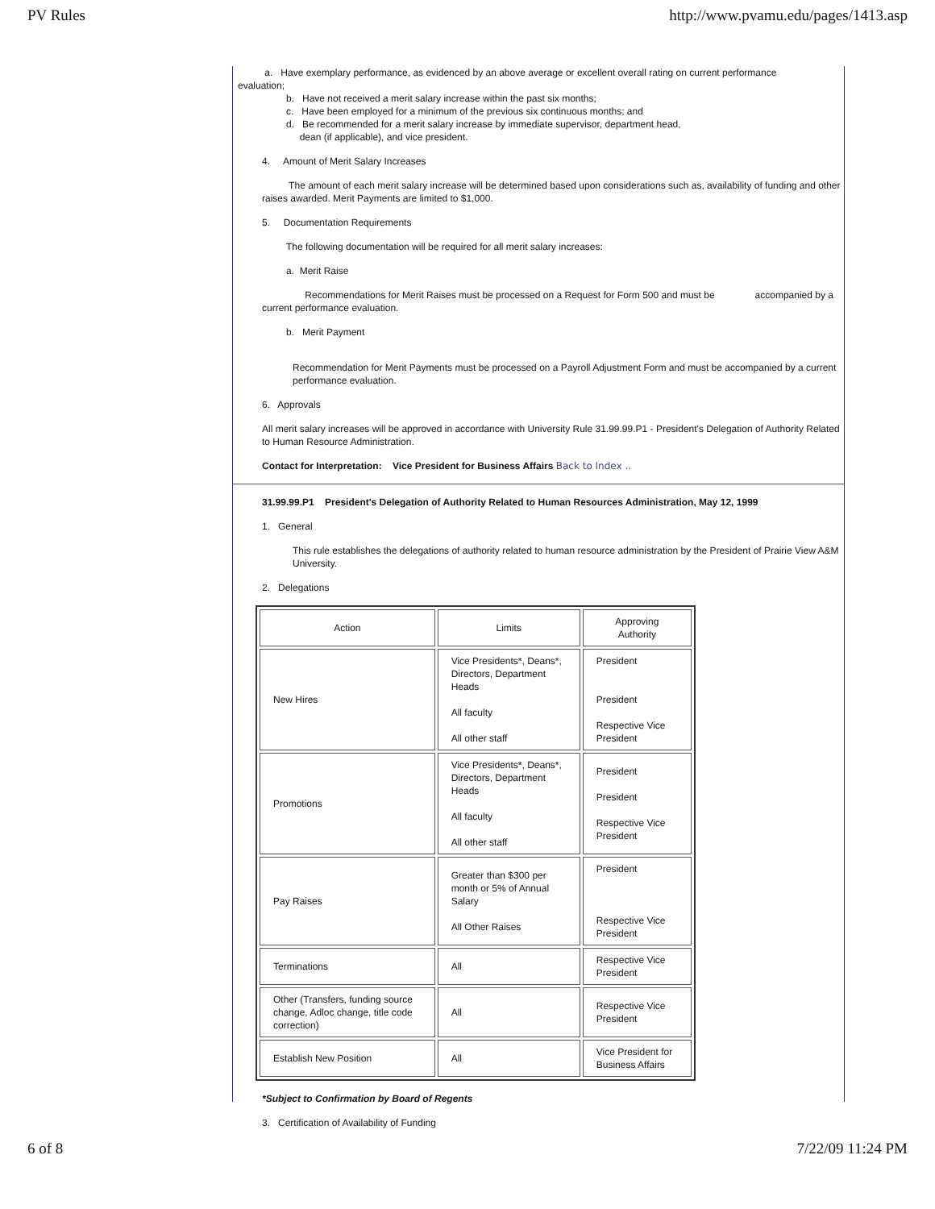PV Rules http://www.pvamu.edu/pages/1413.asp
a. Have exemplary performance, as evidenced by an above average or excellent overall rating on current performance
evaluation;
b. Have not received a merit salary increase within the past six months;
c. Have been employed for a minimum of the previous six continuous months; and
d. Be recommended for a merit salary increase by immediate supervisor, department head,
dean (if applicable), and vice president.
4. Amount of Merit Salary Increases
The amount of each merit salary increase will be determined based upon considerations such as, availability of funding and other raises awarded. Merit Payments are limited to $1,000.
5. Documentation Requirements
The following documentation will be required for all merit salary increases:
a. Merit Raise
Recommendations for Merit Raises must be processed on a Request for Form 500 and must be accompanied by a current performance evaluation.
b. Merit Payment
Recommendation for Merit Payments must be processed on a Payroll Adjustment Form and must be accompanied by a current performance evaluation.
6. Approvals
All merit salary increases will be approved in accordance with University Rule 31.99.99.P1 - President's Delegation of Authority Related to Human Resource Administration.
Contact for Interpretation: Vice President for Business Affairs Back to Index ..
31.99.99.P1 President's Delegation of Authority Related to Human Resources Administration, May 12, 1999
1. General
This rule establishes the delegations of authority related to human resource administration by the President of Prairie View A&M University.
2. Delegations
| Action | Limits | Approving Authority |
| --- | --- | --- |
| New Hires | Vice Presidents*, Deans*, Directors, Department Heads All faculty All other staff | President President Respective Vice President |
| Promotions | Vice Presidents*, Deans*, Directors, Department Heads All faculty All other staff | President President Respective Vice President |
| Pay Raises | Greater than $300 per month or 5% of Annual Salary All Other Raises | President Respective Vice President |
| Terminations | All | Respective Vice President |
| Other (Transfers, funding source change, Adloc change, title code correction) | All | Respective Vice President |
| Establish New Position | All | Vice President for Business Affairs |
*Subject to Confirmation by Board of Regents
3. Certification of Availability of Funding
6 of 8 7/22/09 11:24 PM